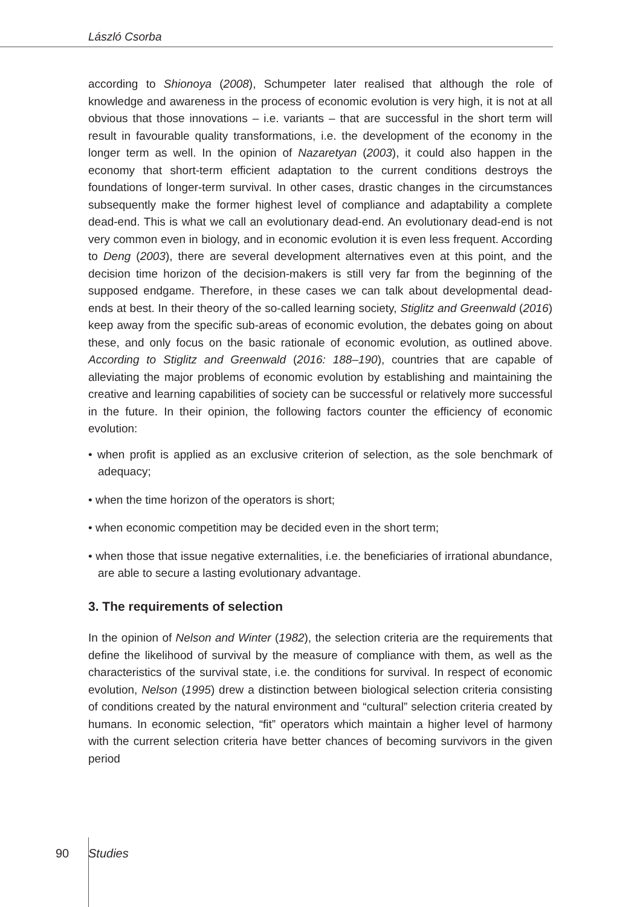László Csorba
according to Shionoya (2008), Schumpeter later realised that although the role of knowledge and awareness in the process of economic evolution is very high, it is not at all obvious that those innovations – i.e. variants – that are successful in the short term will result in favourable quality transformations, i.e. the development of the economy in the longer term as well. In the opinion of Nazaretyan (2003), it could also happen in the economy that short-term efficient adaptation to the current conditions destroys the foundations of longer-term survival. In other cases, drastic changes in the circumstances subsequently make the former highest level of compliance and adaptability a complete dead-end. This is what we call an evolutionary dead-end. An evolutionary dead-end is not very common even in biology, and in economic evolution it is even less frequent. According to Deng (2003), there are several development alternatives even at this point, and the decision time horizon of the decision-makers is still very far from the beginning of the supposed endgame. Therefore, in these cases we can talk about developmental dead-ends at best. In their theory of the so-called learning society, Stiglitz and Greenwald (2016) keep away from the specific sub-areas of economic evolution, the debates going on about these, and only focus on the basic rationale of economic evolution, as outlined above. According to Stiglitz and Greenwald (2016: 188–190), countries that are capable of alleviating the major problems of economic evolution by establishing and maintaining the creative and learning capabilities of society can be successful or relatively more successful in the future. In their opinion, the following factors counter the efficiency of economic evolution:
• when profit is applied as an exclusive criterion of selection, as the sole benchmark of adequacy;
• when the time horizon of the operators is short;
• when economic competition may be decided even in the short term;
• when those that issue negative externalities, i.e. the beneficiaries of irrational abundance, are able to secure a lasting evolutionary advantage.
3. The requirements of selection
In the opinion of Nelson and Winter (1982), the selection criteria are the requirements that define the likelihood of survival by the measure of compliance with them, as well as the characteristics of the survival state, i.e. the conditions for survival. In respect of economic evolution, Nelson (1995) drew a distinction between biological selection criteria consisting of conditions created by the natural environment and “cultural” selection criteria created by humans. In economic selection, “fit” operators which maintain a higher level of harmony with the current selection criteria have better chances of becoming survivors in the given period
90 Studies